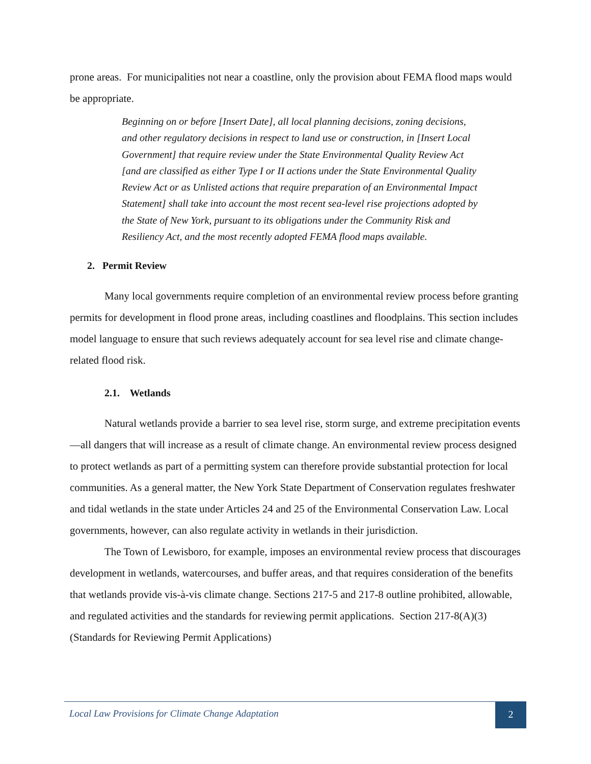prone areas. For municipalities not near a coastline, only the provision about FEMA flood maps would be appropriate.
Beginning on or before [Insert Date], all local planning decisions, zoning decisions, and other regulatory decisions in respect to land use or construction, in [Insert Local Government] that require review under the State Environmental Quality Review Act [and are classified as either Type I or II actions under the State Environmental Quality Review Act or as Unlisted actions that require preparation of an Environmental Impact Statement] shall take into account the most recent sea-level rise projections adopted by the State of New York, pursuant to its obligations under the Community Risk and Resiliency Act, and the most recently adopted FEMA flood maps available.
2. Permit Review
Many local governments require completion of an environmental review process before granting permits for development in flood prone areas, including coastlines and floodplains. This section includes model language to ensure that such reviews adequately account for sea level rise and climate change-related flood risk.
2.1. Wetlands
Natural wetlands provide a barrier to sea level rise, storm surge, and extreme precipitation events—all dangers that will increase as a result of climate change. An environmental review process designed to protect wetlands as part of a permitting system can therefore provide substantial protection for local communities. As a general matter, the New York State Department of Conservation regulates freshwater and tidal wetlands in the state under Articles 24 and 25 of the Environmental Conservation Law. Local governments, however, can also regulate activity in wetlands in their jurisdiction.
The Town of Lewisboro, for example, imposes an environmental review process that discourages development in wetlands, watercourses, and buffer areas, and that requires consideration of the benefits that wetlands provide vis-à-vis climate change. Sections 217-5 and 217-8 outline prohibited, allowable, and regulated activities and the standards for reviewing permit applications. Section 217-8(A)(3) (Standards for Reviewing Permit Applications)
Local Law Provisions for Climate Change Adaptation
2